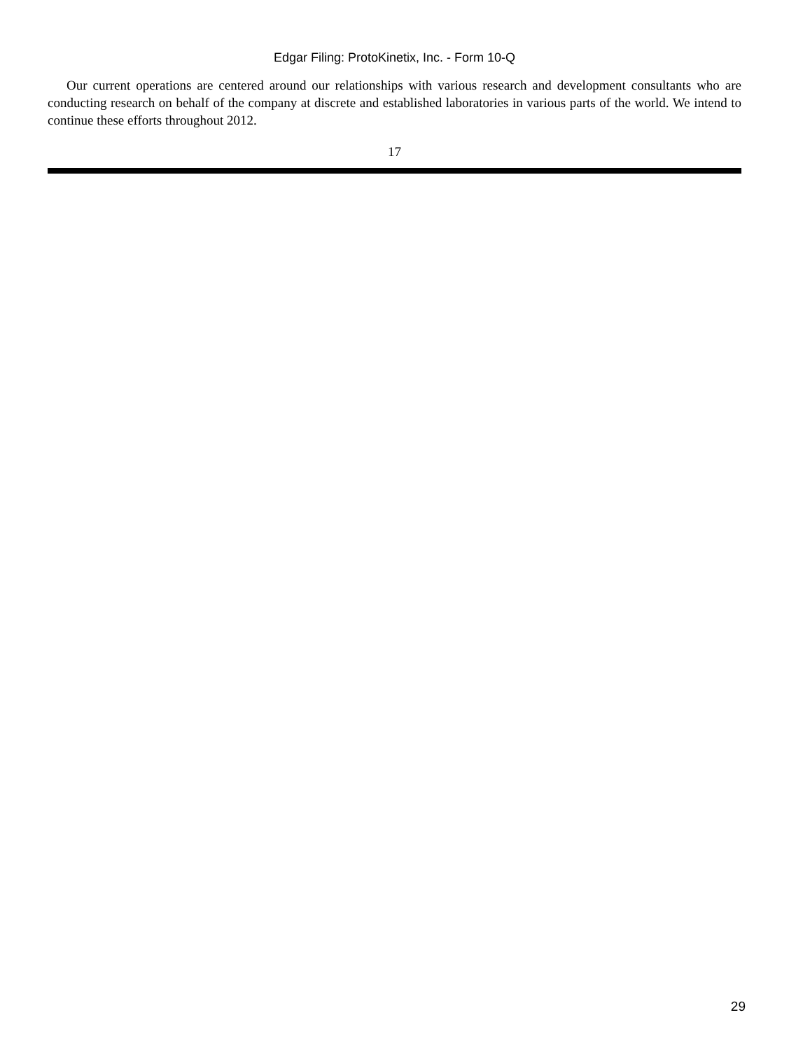Edgar Filing: ProtoKinetix, Inc. - Form 10-Q
Our current operations are centered around our relationships with various research and development consultants who are conducting research on behalf of the company at discrete and established laboratories in various parts of the world. We intend to continue these efforts throughout 2012.
17
29